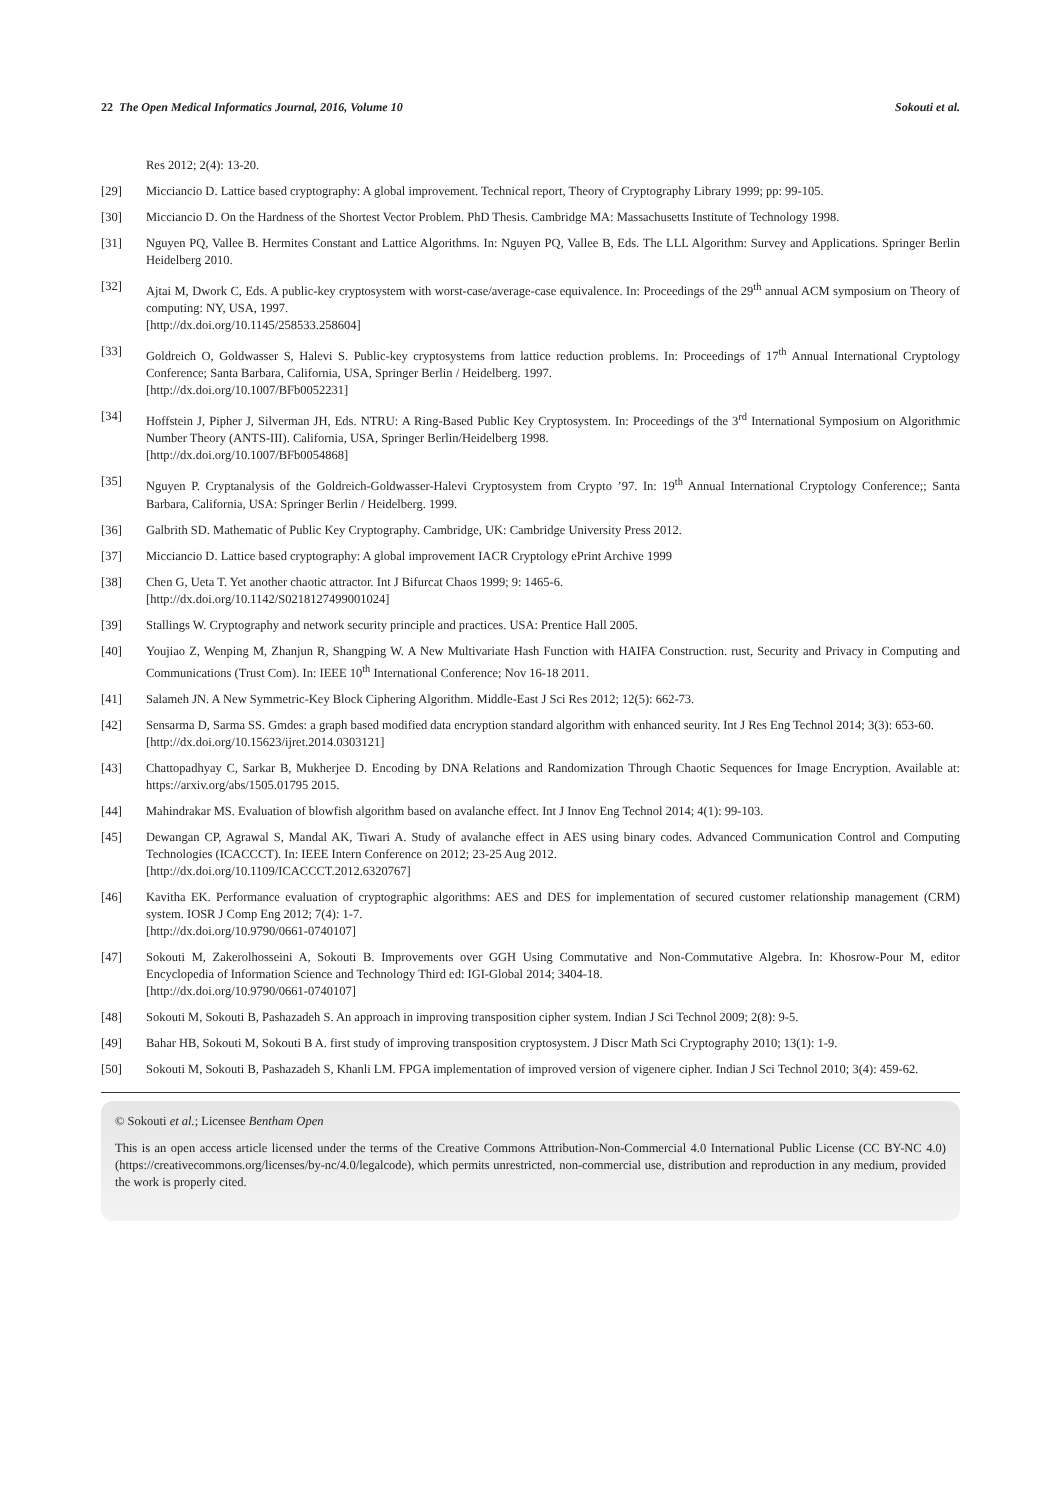22 The Open Medical Informatics Journal, 2016, Volume 10 Sokouti et al.
Res 2012; 2(4): 13-20.
[29] Micciancio D. Lattice based cryptography: A global improvement. Technical report, Theory of Cryptography Library 1999; pp: 99-105.
[30] Micciancio D. On the Hardness of the Shortest Vector Problem. PhD Thesis. Cambridge MA: Massachusetts Institute of Technology 1998.
[31] Nguyen PQ, Vallee B. Hermites Constant and Lattice Algorithms. In: Nguyen PQ, Vallee B, Eds. The LLL Algorithm: Survey and Applications. Springer Berlin Heidelberg 2010.
[32] Ajtai M, Dwork C, Eds. A public-key cryptosystem with worst-case/average-case equivalence. In: Proceedings of the 29<sup>th</sup> annual ACM symposium on Theory of computing: NY, USA, 1997.
[http://dx.doi.org/10.1145/258533.258604]
[33] Goldreich O, Goldwasser S, Halevi S. Public-key cryptosystems from lattice reduction problems. In: Proceedings of 17<sup>th</sup> Annual International Cryptology Conference; Santa Barbara, California, USA, Springer Berlin / Heidelberg. 1997.
[http://dx.doi.org/10.1007/BFb0052231]
[34] Hoffstein J, Pipher J, Silverman JH, Eds. NTRU: A Ring-Based Public Key Cryptosystem. In: Proceedings of the 3<sup>rd</sup> International Symposium on Algorithmic Number Theory (ANTS-III). California, USA, Springer Berlin/Heidelberg 1998.
[http://dx.doi.org/10.1007/BFb0054868]
[35] Nguyen P. Cryptanalysis of the Goldreich-Goldwasser-Halevi Cryptosystem from Crypto ’97. In: 19<sup>th</sup> Annual International Cryptology Conference;; Santa Barbara, California, USA: Springer Berlin / Heidelberg. 1999.
[36] Galbrith SD. Mathematic of Public Key Cryptography. Cambridge, UK: Cambridge University Press 2012.
[37] Micciancio D. Lattice based cryptography: A global improvement IACR Cryptology ePrint Archive 1999
[38] Chen G, Ueta T. Yet another chaotic attractor. Int J Bifurcat Chaos 1999; 9: 1465-6.
[http://dx.doi.org/10.1142/S0218127499001024]
[39] Stallings W. Cryptography and network security principle and practices. USA: Prentice Hall 2005.
[40] Youjiao Z, Wenping M, Zhanjun R, Shangping W. A New Multivariate Hash Function with HAIFA Construction. rust, Security and Privacy in Computing and Communications (Trust Com). In: IEEE 10<sup>th</sup> International Conference; Nov 16-18 2011.
[41] Salameh JN. A New Symmetric-Key Block Ciphering Algorithm. Middle-East J Sci Res 2012; 12(5): 662-73.
[42] Sensarma D, Sarma SS. Gmdes: a graph based modified data encryption standard algorithm with enhanced seurity. Int J Res Eng Technol 2014; 3(3): 653-60.
[http://dx.doi.org/10.15623/ijret.2014.0303121]
[43] Chattopadhyay C, Sarkar B, Mukherjee D. Encoding by DNA Relations and Randomization Through Chaotic Sequences for Image Encryption. Available at: https://arxiv.org/abs/1505.01795 2015.
[44] Mahindrakar MS. Evaluation of blowfish algorithm based on avalanche effect. Int J Innov Eng Technol 2014; 4(1): 99-103.
[45] Dewangan CP, Agrawal S, Mandal AK, Tiwari A. Study of avalanche effect in AES using binary codes. Advanced Communication Control and Computing Technologies (ICACCCT). In: IEEE Intern Conference on 2012; 23-25 Aug 2012.
[http://dx.doi.org/10.1109/ICACCCT.2012.6320767]
[46] Kavitha EK. Performance evaluation of cryptographic algorithms: AES and DES for implementation of secured customer relationship management (CRM) system. IOSR J Comp Eng 2012; 7(4): 1-7.
[http://dx.doi.org/10.9790/0661-0740107]
[47] Sokouti M, Zakerolhosseini A, Sokouti B. Improvements over GGH Using Commutative and Non-Commutative Algebra. In: Khosrow-Pour M, editor Encyclopedia of Information Science and Technology Third ed: IGI-Global 2014; 3404-18.
[http://dx.doi.org/10.9790/0661-0740107]
[48] Sokouti M, Sokouti B, Pashazadeh S. An approach in improving transposition cipher system. Indian J Sci Technol 2009; 2(8): 9-5.
[49] Bahar HB, Sokouti M, Sokouti B A. first study of improving transposition cryptosystem. J Discr Math Sci Cryptography 2010; 13(1): 1-9.
[50] Sokouti M, Sokouti B, Pashazadeh S, Khanli LM. FPGA implementation of improved version of vigenere cipher. Indian J Sci Technol 2010; 3(4): 459-62.
© Sokouti et al.; Licensee Bentham Open
This is an open access article licensed under the terms of the Creative Commons Attribution-Non-Commercial 4.0 International Public License (CC BY-NC 4.0) (https://creativecommons.org/licenses/by-nc/4.0/legalcode), which permits unrestricted, non-commercial use, distribution and reproduction in any medium, provided the work is properly cited.